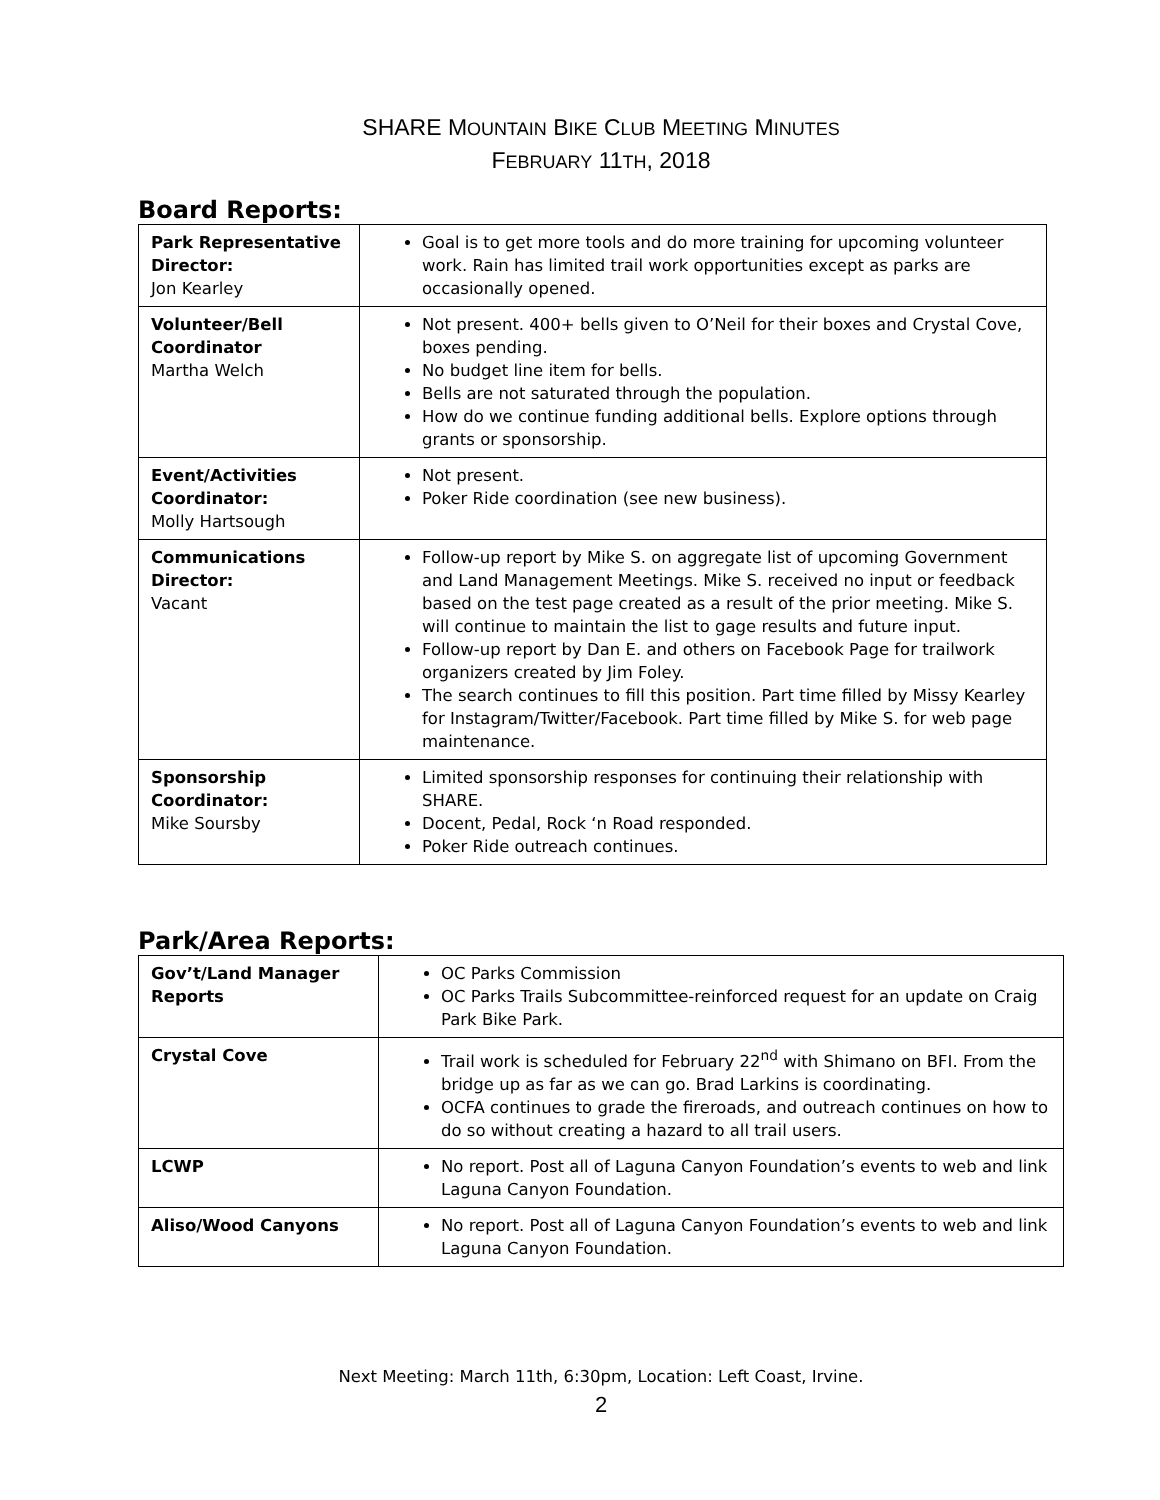SHARE MOUNTAIN BIKE CLUB MEETING MINUTES
FEBRUARY 11TH, 2018
Board Reports:
| Park Representative Director: Jon Kearley | Goal is to get more tools and do more training for upcoming volunteer work. Rain has limited trail work opportunities except as parks are occasionally opened. |
| Volunteer/Bell Coordinator Martha Welch | Not present. 400+ bells given to O’Neil for their boxes and Crystal Cove, boxes pending. No budget line item for bells. Bells are not saturated through the population. How do we continue funding additional bells. Explore options through grants or sponsorship. |
| Event/Activities Coordinator: Molly Hartsough | Not present. Poker Ride coordination (see new business). |
| Communications Director: Vacant | Follow-up report by Mike S. on aggregate list of upcoming Government and Land Management Meetings. Mike S. received no input or feedback based on the test page created as a result of the prior meeting. Mike S. will continue to maintain the list to gage results and future input. Follow-up report by Dan E. and others on Facebook Page for trailwork organizers created by Jim Foley. The search continues to fill this position. Part time filled by Missy Kearley for Instagram/Twitter/Facebook. Part time filled by Mike S. for web page maintenance. |
| Sponsorship Coordinator: Mike Soursby | Limited sponsorship responses for continuing their relationship with SHARE. Docent, Pedal, Rock ‘n Road responded. Poker Ride outreach continues. |
Park/Area Reports:
| Gov’t/Land Manager Reports | OC Parks Commission OC Parks Trails Subcommittee-reinforced request for an update on Craig Park Bike Park. |
| Crystal Cove | Trail work is scheduled for February 22<sup>nd</sup> with Shimano on BFI. From the bridge up as far as we can go. Brad Larkins is coordinating. OCFA continues to grade the fireroads, and outreach continues on how to do so without creating a hazard to all trail users. |
| LCWP | No report. Post all of Laguna Canyon Foundation’s events to web and link Laguna Canyon Foundation. |
| Aliso/Wood Canyons | No report. Post all of Laguna Canyon Foundation’s events to web and link Laguna Canyon Foundation. |
Next Meeting: March 11th, 6:30pm, Location: Left Coast, Irvine.
2